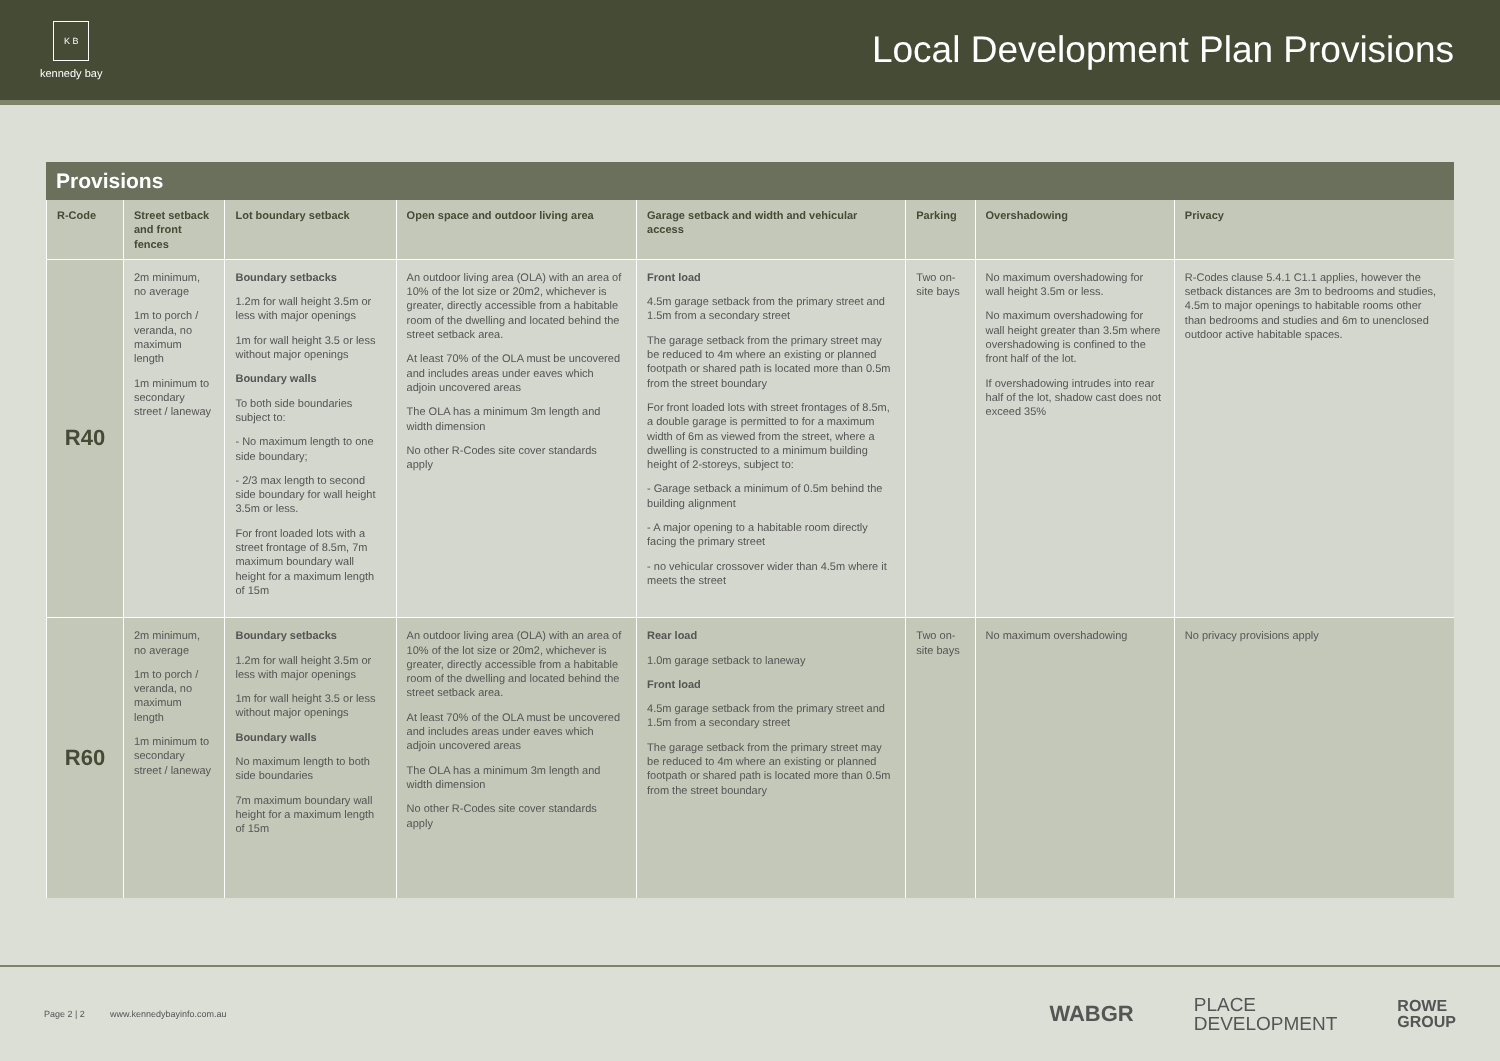K B
kennedy bay
Local Development Plan Provisions
Provisions
| R-Code | Street setback and front fences | Lot boundary setback | Open space and outdoor living area | Garage setback and width and vehicular access | Parking | Overshadowing | Privacy |
| --- | --- | --- | --- | --- | --- | --- | --- |
| R40 | 2m minimum, no average 1m to porch / veranda, no maximum length 1m minimum to secondary street / laneway | Boundary setbacks 1.2m for wall height 3.5m or less with major openings 1m for wall height 3.5 or less without major openings Boundary walls To both side boundaries subject to: - No maximum length to one side boundary; - 2/3 max length to second side boundary for wall height 3.5m or less. For front loaded lots with a street frontage of 8.5m, 7m maximum boundary wall height for a maximum length of 15m | An outdoor living area (OLA) with an area of 10% of the lot size or 20m2, whichever is greater, directly accessible from a habitable room of the dwelling and located behind the street setback area. At least 70% of the OLA must be uncovered and includes areas under eaves which adjoin uncovered areas The OLA has a minimum 3m length and width dimension No other R-Codes site cover standards apply | Front load 4.5m garage setback from the primary street and 1.5m from a secondary street The garage setback from the primary street may be reduced to 4m where an existing or planned footpath or shared path is located more than 0.5m from the street boundary For front loaded lots with street frontages of 8.5m, a double garage is permitted to for a maximum width of 6m as viewed from the street, where a dwelling is constructed to a minimum building height of 2-storeys, subject to: - Garage setback a minimum of 0.5m behind the building alignment - A major opening to a habitable room directly facing the primary street - no vehicular crossover wider than 4.5m where it meets the street | Two on-site bays | No maximum overshadowing for wall height 3.5m or less. No maximum overshadowing for wall height greater than 3.5m where overshadowing is confined to the front half of the lot. If overshadowing intrudes into rear half of the lot, shadow cast does not exceed 35% | R-Codes clause 5.4.1 C1.1 applies, however the setback distances are 3m to bedrooms and studies, 4.5m to major openings to habitable rooms other than bedrooms and studies and 6m to unenclosed outdoor active habitable spaces. |
| R60 | 2m minimum, no average 1m to porch / veranda, no maximum length 1m minimum to secondary street / laneway | Boundary setbacks 1.2m for wall height 3.5m or less with major openings 1m for wall height 3.5 or less without major openings Boundary walls No maximum length to both side boundaries 7m maximum boundary wall height for a maximum length of 15m | An outdoor living area (OLA) with an area of 10% of the lot size or 20m2, whichever is greater, directly accessible from a habitable room of the dwelling and located behind the street setback area. At least 70% of the OLA must be uncovered and includes areas under eaves which adjoin uncovered areas The OLA has a minimum 3m length and width dimension No other R-Codes site cover standards apply | Rear load 1.0m garage setback to laneway Front load 4.5m garage setback from the primary street and 1.5m from a secondary street The garage setback from the primary street may be reduced to 4m where an existing or planned footpath or shared path is located more than 0.5m from the street boundary | Two on-site bays | No maximum overshadowing | No privacy provisions apply |
Page 2 | 2 www.kennedybayinfo.com.au WABGR PLACE
DEVELOPMENT ROWE
GROUP